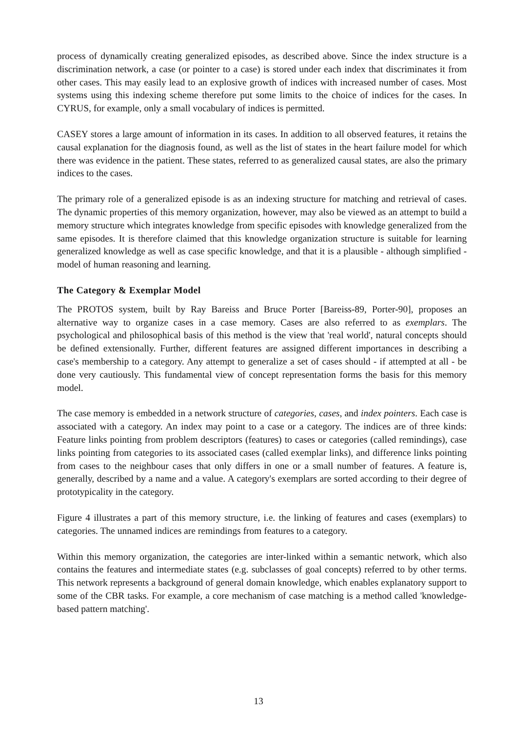process of dynamically creating generalized episodes, as described above. Since the index structure is a discrimination network, a case (or pointer to a case) is stored under each index that discriminates it from other cases. This may easily lead to an explosive growth of indices with increased number of cases. Most systems using this indexing scheme therefore put some limits to the choice of indices for the cases. In CYRUS, for example, only a small vocabulary of indices is permitted.
CASEY stores a large amount of information in its cases. In addition to all observed features, it retains the causal explanation for the diagnosis found, as well as the list of states in the heart failure model for which there was evidence in the patient. These states, referred to as generalized causal states, are also the primary indices to the cases.
The primary role of a generalized episode is as an indexing structure for matching and retrieval of cases. The dynamic properties of this memory organization, however, may also be viewed as an attempt to build a memory structure which integrates knowledge from specific episodes with knowledge generalized from the same episodes. It is therefore claimed that this knowledge organization structure is suitable for learning generalized knowledge as well as case specific knowledge, and that it is a plausible - although simplified - model of human reasoning and learning.
The Category & Exemplar Model
The PROTOS system, built by Ray Bareiss and Bruce Porter [Bareiss-89, Porter-90], proposes an alternative way to organize cases in a case memory. Cases are also referred to as exemplars. The psychological and philosophical basis of this method is the view that 'real world', natural concepts should be defined extensionally. Further, different features are assigned different importances in describing a case's membership to a category. Any attempt to generalize a set of cases should - if attempted at all - be done very cautiously. This fundamental view of concept representation forms the basis for this memory model.
The case memory is embedded in a network structure of categories, cases, and index pointers. Each case is associated with a category. An index may point to a case or a category. The indices are of three kinds: Feature links pointing from problem descriptors (features) to cases or categories (called remindings), case links pointing from categories to its associated cases (called exemplar links), and difference links pointing from cases to the neighbour cases that only differs in one or a small number of features. A feature is, generally, described by a name and a value. A category's exemplars are sorted according to their degree of prototypicality in the category.
Figure 4 illustrates a part of this memory structure, i.e. the linking of features and cases (exemplars) to categories. The unnamed indices are remindings from features to a category.
Within this memory organization, the categories are inter-linked within a semantic network, which also contains the features and intermediate states (e.g. subclasses of goal concepts) referred to by other terms. This network represents a background of general domain knowledge, which enables explanatory support to some of the CBR tasks. For example, a core mechanism of case matching is a method called 'knowledge-based pattern matching'.
13